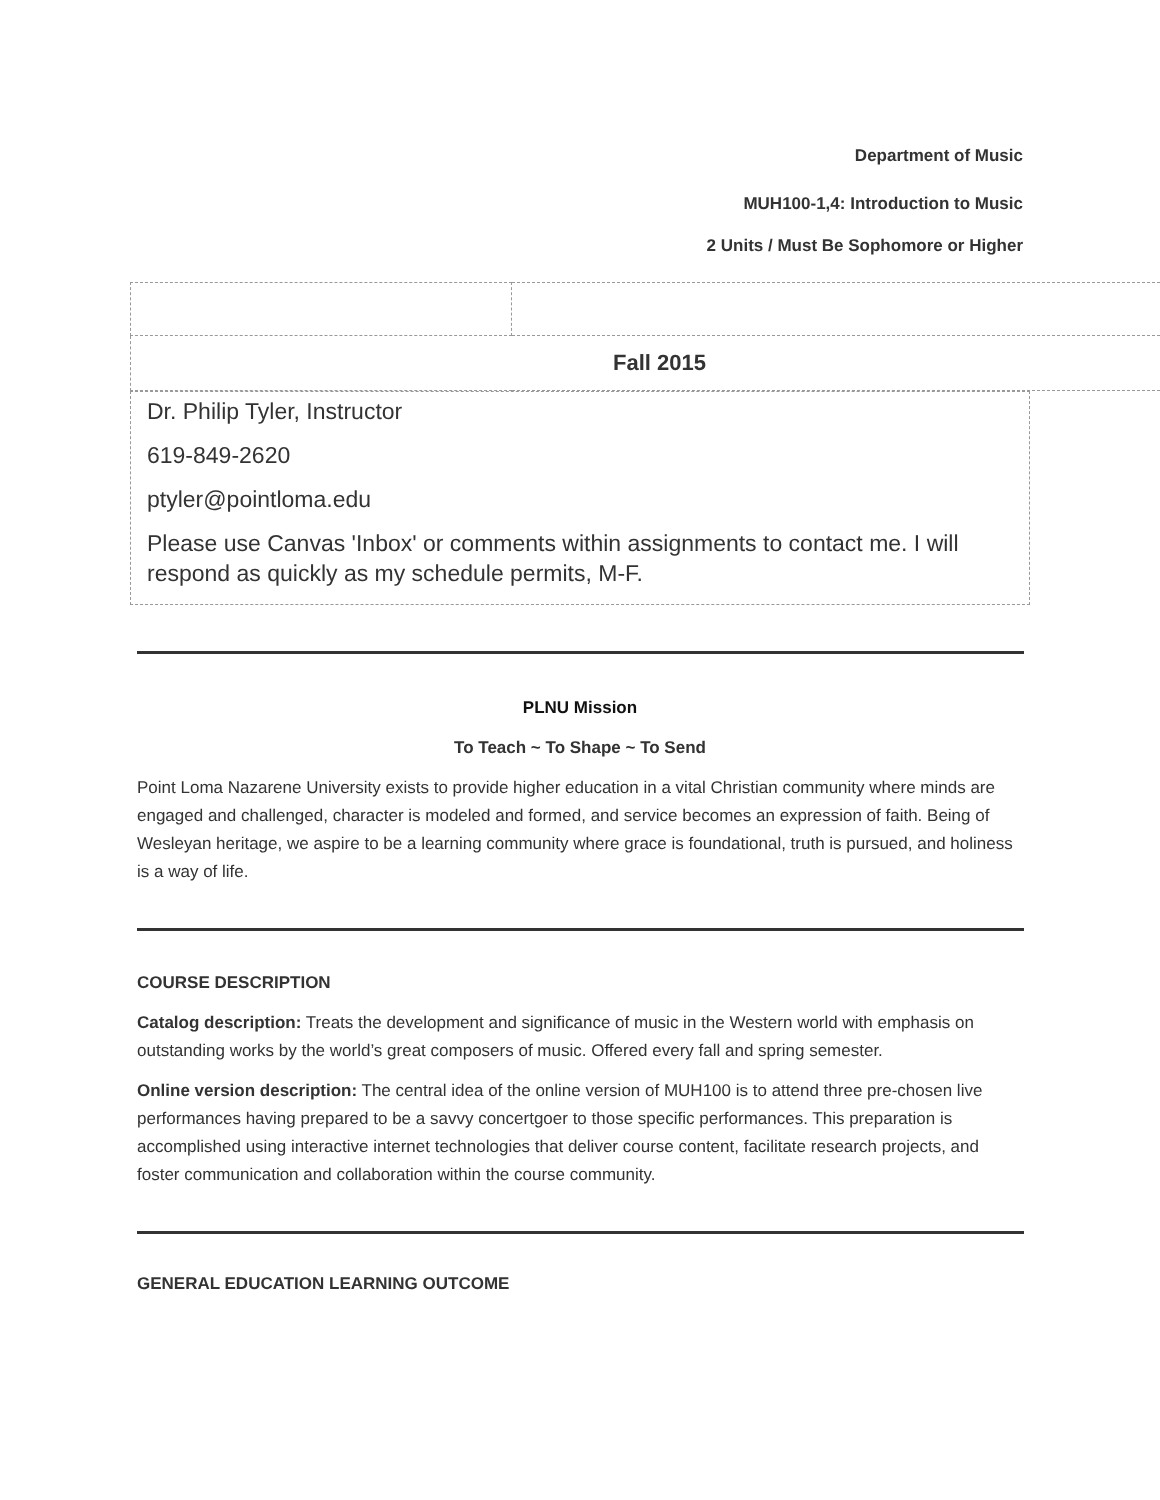Department of Music
MUH100-1,4: Introduction to Music
2 Units / Must Be Sophomore or Higher
| Fall 2015 | |
| Dr. Philip Tyler, Instructor 619-849-2620 ptyler@pointloma.edu Please use Canvas 'Inbox' or comments within assignments to contact me. I will respond as quickly as my schedule permits, M-F. |
PLNU Mission
To Teach ~ To Shape ~ To Send
Point Loma Nazarene University exists to provide higher education in a vital Christian community where minds are engaged and challenged, character is modeled and formed, and service becomes an expression of faith. Being of Wesleyan heritage, we aspire to be a learning community where grace is foundational, truth is pursued, and holiness is a way of life.
COURSE DESCRIPTION
Catalog description: Treats the development and significance of music in the Western world with emphasis on outstanding works by the world’s great composers of music. Offered every fall and spring semester.
Online version description: The central idea of the online version of MUH100 is to attend three pre-chosen live performances having prepared to be a savvy concertgoer to those specific performances. This preparation is accomplished using interactive internet technologies that deliver course content, facilitate research projects, and foster communication and collaboration within the course community.
GENERAL EDUCATION LEARNING OUTCOME